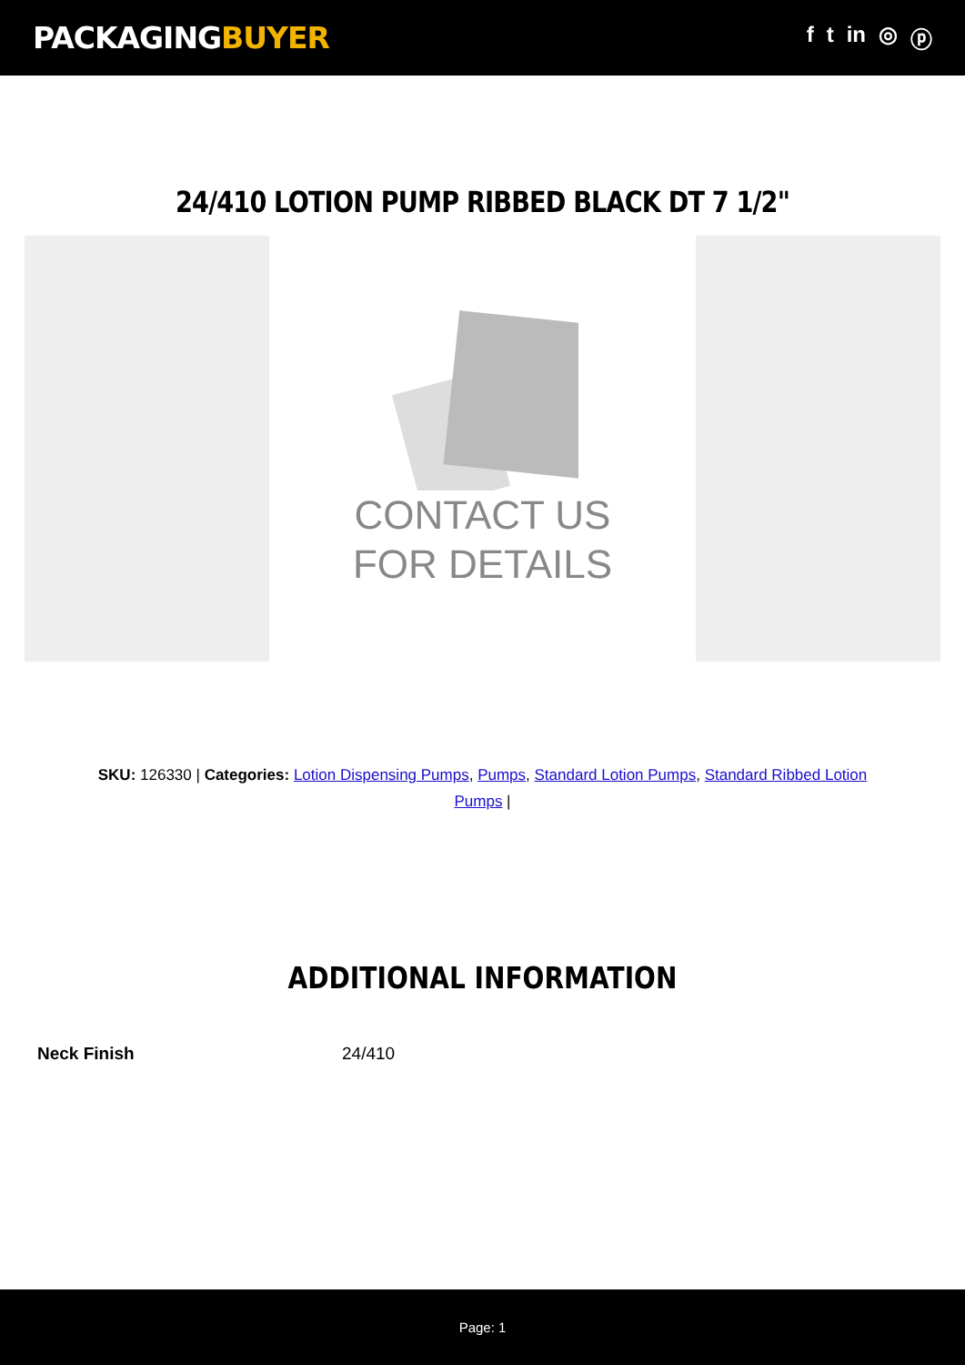PACKAGINGBUYER
f t in ◎ ⓟ
24/410 LOTION PUMP RIBBED BLACK DT 7 1/2"
CONTACT US
FOR DETAILS
SKU: 126330 | Categories: Lotion Dispensing Pumps, Pumps, Standard Lotion Pumps, Standard Ribbed Lotion Pumps |
ADDITIONAL INFORMATION
| Neck Finish | 24/410 |
Page: 1